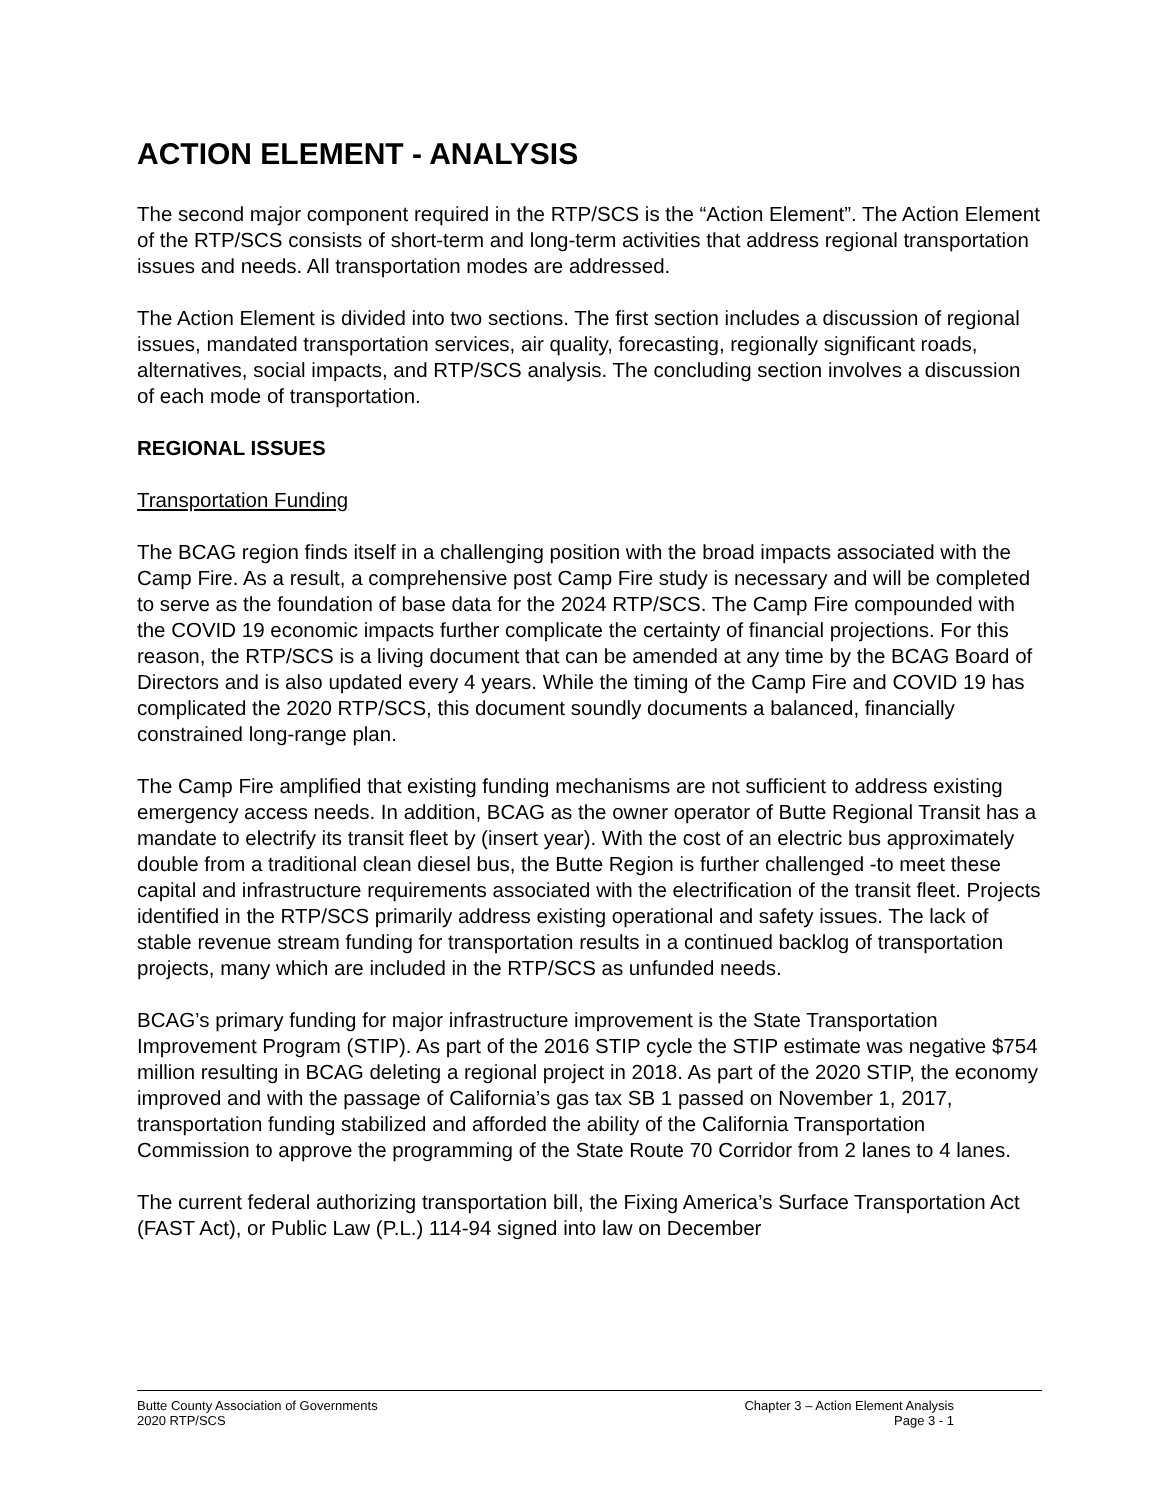ACTION ELEMENT - ANALYSIS
The second major component required in the RTP/SCS is the “Action Element”. The Action Element of the RTP/SCS consists of short-term and long-term activities that address regional transportation issues and needs. All transportation modes are addressed.
The Action Element is divided into two sections. The first section includes a discussion of regional issues, mandated transportation services, air quality, forecasting, regionally significant roads, alternatives, social impacts, and RTP/SCS analysis. The concluding section involves a discussion of each mode of transportation.
REGIONAL ISSUES
Transportation Funding
The BCAG region finds itself in a challenging position with the broad impacts associated with the Camp Fire. As a result, a comprehensive post Camp Fire study is necessary and will be completed to serve as the foundation of base data for the 2024 RTP/SCS. The Camp Fire compounded with the COVID 19 economic impacts further complicate the certainty of financial projections. For this reason, the RTP/SCS is a living document that can be amended at any time by the BCAG Board of Directors and is also updated every 4 years. While the timing of the Camp Fire and COVID 19 has complicated the 2020 RTP/SCS, this document soundly documents a balanced, financially constrained long-range plan.
The Camp Fire amplified that existing funding mechanisms are not sufficient to address existing emergency access needs. In addition, BCAG as the owner operator of Butte Regional Transit has a mandate to electrify its transit fleet by (insert year). With the cost of an electric bus approximately double from a traditional clean diesel bus, the Butte Region is further challenged -to meet these capital and infrastructure requirements associated with the electrification of the transit fleet. Projects identified in the RTP/SCS primarily address existing operational and safety issues. The lack of stable revenue stream funding for transportation results in a continued backlog of transportation projects, many which are included in the RTP/SCS as unfunded needs.
BCAG’s primary funding for major infrastructure improvement is the State Transportation Improvement Program (STIP). As part of the 2016 STIP cycle the STIP estimate was negative $754 million resulting in BCAG deleting a regional project in 2018. As part of the 2020 STIP, the economy improved and with the passage of California’s gas tax SB 1 passed on November 1, 2017, transportation funding stabilized and afforded the ability of the California Transportation Commission to approve the programming of the State Route 70 Corridor from 2 lanes to 4 lanes.
The current federal authorizing transportation bill, the Fixing America’s Surface Transportation Act (FAST Act), or Public Law (P.L.) 114-94 signed into law on December
Butte County Association of Governments
2020 RTP/SCS
Chapter 3 – Action Element Analysis
Page 3 - 1